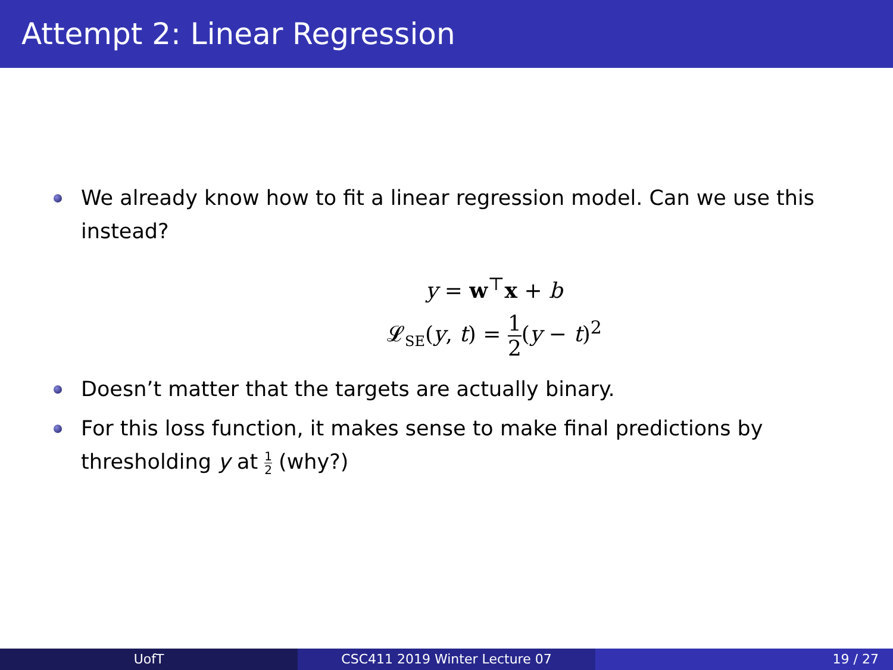Attempt 2: Linear Regression
We already know how to fit a linear regression model. Can we use this instead?
y = w<sup>⊤</sup>x + b
𝓛<sub>SE</sub>(y, t) = 1 2(y − t)<sup>2</sup>
Doesn’t matter that the targets are actually binary.
For this loss function, it makes sense to make final predictions by thresholding y at 1 2 (why?)
UofT CSC411 2019 Winter Lecture 07 19 / 27